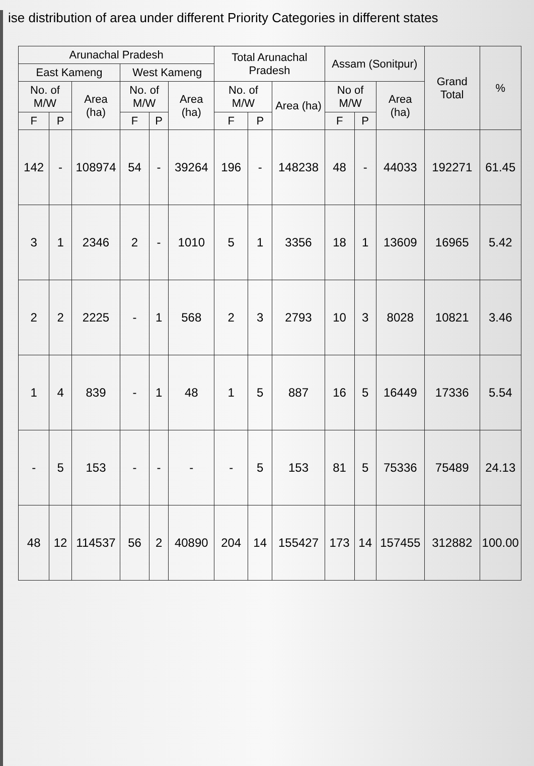ise distribution of area under different Priority Categories in different states
| Arunachal Pradesh | | | | | | Total Arunachal Pradesh | | | Assam (Sonitpur) | | | Grand Total | % |
| --- | --- | --- | --- | --- | --- | --- | --- | --- | --- | --- | --- | --- | --- |
| East Kameng | | | West Kameng | | | | | | | | | | |
| No. of M/W | | Area (ha) | No. of M/W | | Area (ha) | No. of M/W | | Area (ha) | No of M/W | | Area (ha) | | |
| F | P | | F | P | | F | P | | F | P | | | |
| 142 | - | 108974 | 54 | - | 39264 | 196 | - | 148238 | 48 | - | 44033 | 192271 | 61.45 |
| 3 | 1 | 2346 | 2 | - | 1010 | 5 | 1 | 3356 | 18 | 1 | 13609 | 16965 | 5.42 |
| 2 | 2 | 2225 | - | 1 | 568 | 2 | 3 | 2793 | 10 | 3 | 8028 | 10821 | 3.46 |
| 1 | 4 | 839 | - | 1 | 48 | 1 | 5 | 887 | 16 | 5 | 16449 | 17336 | 5.54 |
| - | 5 | 153 | - | - | - | - | 5 | 153 | 81 | 5 | 75336 | 75489 | 24.13 |
| 48 | 12 | 114537 | 56 | 2 | 40890 | 204 | 14 | 155427 | 173 | 14 | 157455 | 312882 | 100.00 |